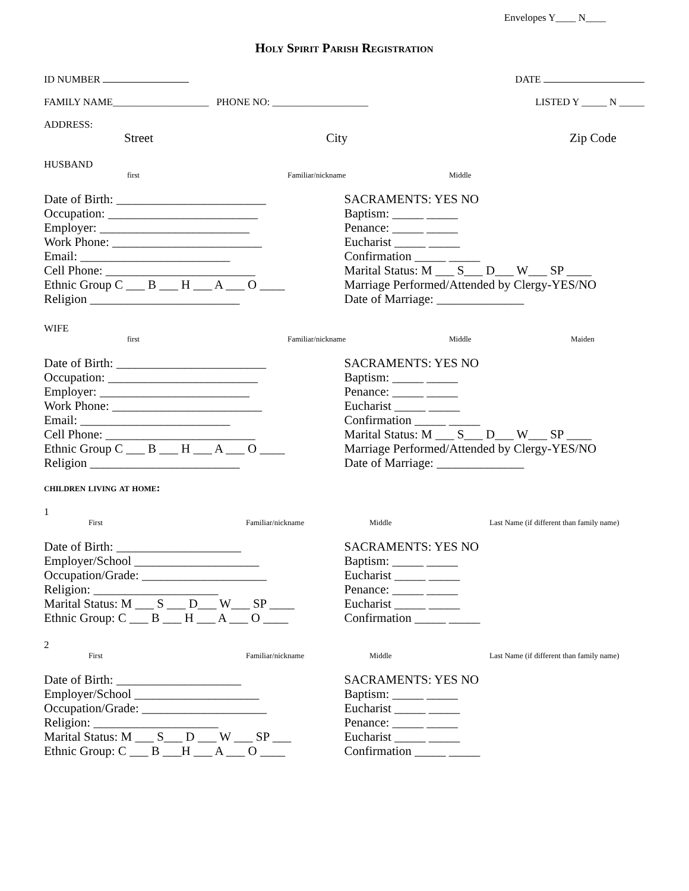Envelopes Y____ N____
Holy Spirit Parish Registration
ID NUMBER DATE
FAMILY NAME___________________ PHONE NO: ___________________ LISTED Y _____ N _____
ADDRESS:
Street City Zip Code
HUSBAND
first Familiar/nickname Middle
Date of Birth: ________________________
Occupation: ________________________
Employer: ________________________
Work Phone: ________________________
Email: ________________________
Cell Phone: ________________________
Ethnic Group C ___ B ___ H ___ A ___ O ____
Religion ________________________
SACRAMENTS: YES NO
Baptism: _____ _____
Penance: _____ _____
Eucharist _____ _____
Confirmation _____ _____
Marital Status: M ___ S___ D___ W___ SP ____
Marriage Performed/Attended by Clergy-YES/NO
Date of Marriage: ______________
WIFE
first Familiar/nickname Middle Maiden
Date of Birth: ________________________
Occupation: ________________________
Employer: ________________________
Work Phone: ________________________
Email: ________________________
Cell Phone: ________________________
Ethnic Group C ___ B ___ H ___ A ___ O ____
Religion ________________________
SACRAMENTS: YES NO
Baptism: _____ _____
Penance: _____ _____
Eucharist _____ _____
Confirmation _____ _____
Marital Status: M ___ S___ D___ W___ SP ____
Marriage Performed/Attended by Clergy-YES/NO
Date of Marriage: ______________
children living at home:
1
First Familiar/nickname Middle Last Name (if different than family name)
Date of Birth: ____________________
Employer/School ____________________
Occupation/Grade: ____________________
Religion: ____________________
Marital Status: M ___ S ___ D___ W___ SP ____
Ethnic Group: C ___ B ___ H ___ A ___ O ____
SACRAMENTS: YES NO
Baptism: _____ _____
Eucharist _____ _____
Penance: _____ _____
Eucharist _____ _____
Confirmation _____ _____
2
First Familiar/nickname Middle Last Name (if different than family name)
Date of Birth: ____________________
Employer/School ____________________
Occupation/Grade: ____________________
Religion: ____________________
Marital Status: M ___ S___ D ___ W ___ SP ___
Ethnic Group: C ___ B ___H ___ A ___ O ____
SACRAMENTS: YES NO
Baptism: _____ _____
Eucharist _____ _____
Penance: _____ _____
Eucharist _____ _____
Confirmation _____ _____